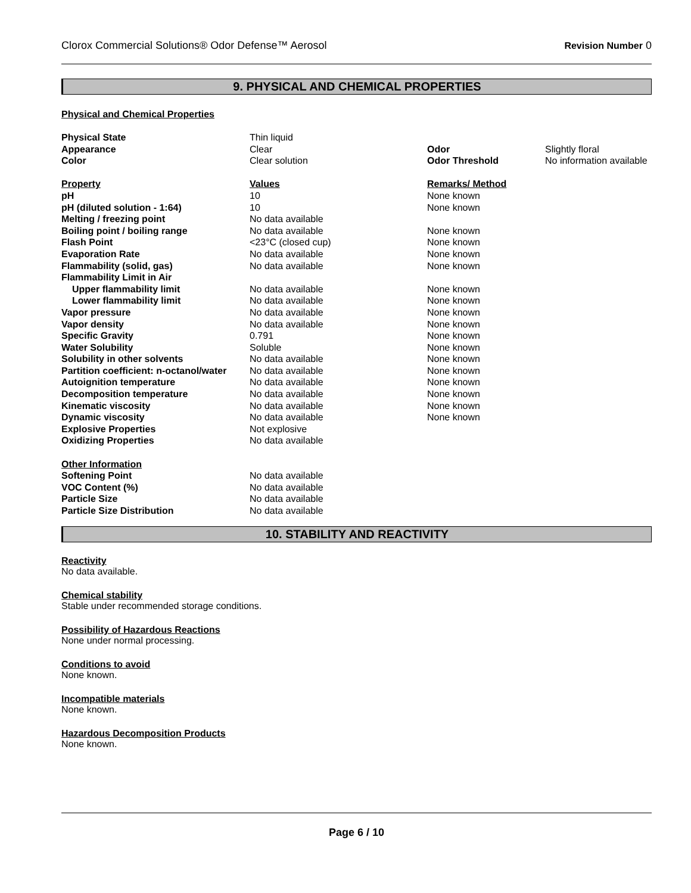Clorox Commercial Solutions® Odor Defense™ Aerosol Revision Number 0
9. PHYSICAL AND CHEMICAL PROPERTIES
Physical and Chemical Properties
| Physical State | Thin liquid | | |
| Appearance | Clear | Odor | Slightly floral |
| Color | Clear solution | Odor Threshold | No information available |
| Property | Values | Remarks/ Method | |
| pH | 10 | None known | |
| pH (diluted solution - 1:64) | 10 | None known | |
| Melting / freezing point | No data available | | |
| Boiling point / boiling range | No data available | None known | |
| Flash Point | <23°C (closed cup) | None known | |
| Evaporation Rate | No data available | None known | |
| Flammability (solid, gas) | No data available | None known | |
| Flammability Limit in Air | | | |
| Upper flammability limit | No data available | None known | |
| Lower flammability limit | No data available | None known | |
| Vapor pressure | No data available | None known | |
| Vapor density | No data available | None known | |
| Specific Gravity | 0.791 | None known | |
| Water Solubility | Soluble | None known | |
| Solubility in other solvents | No data available | None known | |
| Partition coefficient: n-octanol/water | No data available | None known | |
| Autoignition temperature | No data available | None known | |
| Decomposition temperature | No data available | None known | |
| Kinematic viscosity | No data available | None known | |
| Dynamic viscosity | No data available | None known | |
| Explosive Properties | Not explosive | | |
| Oxidizing Properties | No data available | | |
| Other Information | | | |
| Softening Point | No data available | | |
| VOC Content (%) | No data available | | |
| Particle Size | No data available | | |
| Particle Size Distribution | No data available | | |
10. STABILITY AND REACTIVITY
Reactivity
No data available.
Chemical stability
Stable under recommended storage conditions.
Possibility of Hazardous Reactions
None under normal processing.
Conditions to avoid
None known.
Incompatible materials
None known.
Hazardous Decomposition Products
None known.
Page 6 / 10